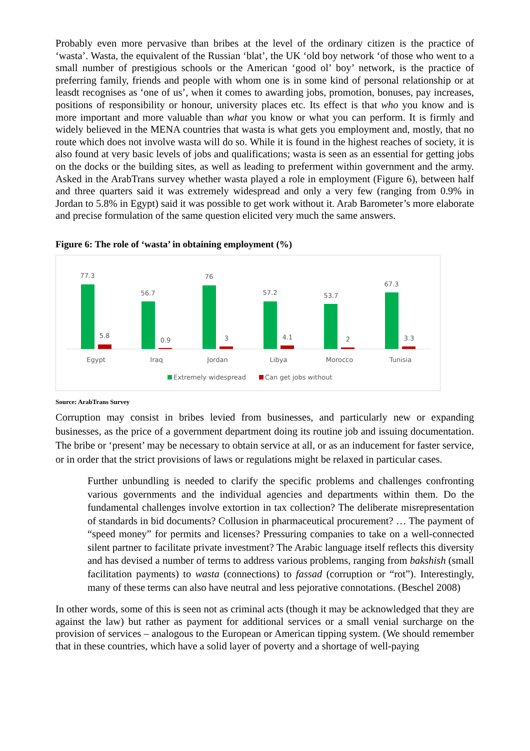Probably even more pervasive than bribes at the level of the ordinary citizen is the practice of ‘wasta’. Wasta, the equivalent of the Russian ‘blat’, the UK ‘old boy network ‘of those who went to a small number of prestigious schools or the American ‘good ol’ boy’ network, is the practice of preferring family, friends and people with whom one is in some kind of personal relationship or at leasdt recognises as ‘one of us’, when it comes to awarding jobs, promotion, bonuses, pay increases, positions of responsibility or honour, university places etc. Its effect is that who you know and is more important and more valuable than what you know or what you can perform. It is firmly and widely believed in the MENA countries that wasta is what gets you employment and, mostly, that no route which does not involve wasta will do so. While it is found in the highest reaches of society, it is also found at very basic levels of jobs and qualifications; wasta is seen as an essential for getting jobs on the docks or the building sites, as well as leading to preferment within government and the army. Asked in the ArabTrans survey whether wasta played a role in employment (Figure 6), between half and three quarters said it was extremely widespread and only a very few (ranging from 0.9% in Jordan to 5.8% in Egypt) said it was possible to get work without it. Arab Barometer’s more elaborate and precise formulation of the same question elicited very much the same answers.
Figure 6: The role of ‘wasta’ in obtaining employment (%)
77.3
5.8
Egypt
56.7
0.9
Iraq
76
3
Jordan
57.2
4.1
Libya
53.7
2
Morocco
67.3
3.3
Tunisia
Extremely widespread
Can get jobs without
Source: ArabTrans Survey
Corruption may consist in bribes levied from businesses, and particularly new or expanding businesses, as the price of a government department doing its routine job and issuing documentation. The bribe or ‘present’ may be necessary to obtain service at all, or as an inducement for faster service, or in order that the strict provisions of laws or regulations might be relaxed in particular cases.
Further unbundling is needed to clarify the specific problems and challenges confronting various governments and the individual agencies and departments within them. Do the fundamental challenges involve extortion in tax collection? The deliberate misrepresentation of standards in bid documents? Collusion in pharmaceutical procurement? … The payment of “speed money” for permits and licenses? Pressuring companies to take on a well-connected silent partner to facilitate private investment? The Arabic language itself reflects this diversity and has devised a number of terms to address various problems, ranging from bakshish (small facilitation payments) to wasta (connections) to fassad (corruption or “rot”). Interestingly, many of these terms can also have neutral and less pejorative connotations. (Beschel 2008)
In other words, some of this is seen not as criminal acts (though it may be acknowledged that they are against the law) but rather as payment for additional services or a small venial surcharge on the provision of services – analogous to the European or American tipping system. (We should remember that in these countries, which have a solid layer of poverty and a shortage of well-paying